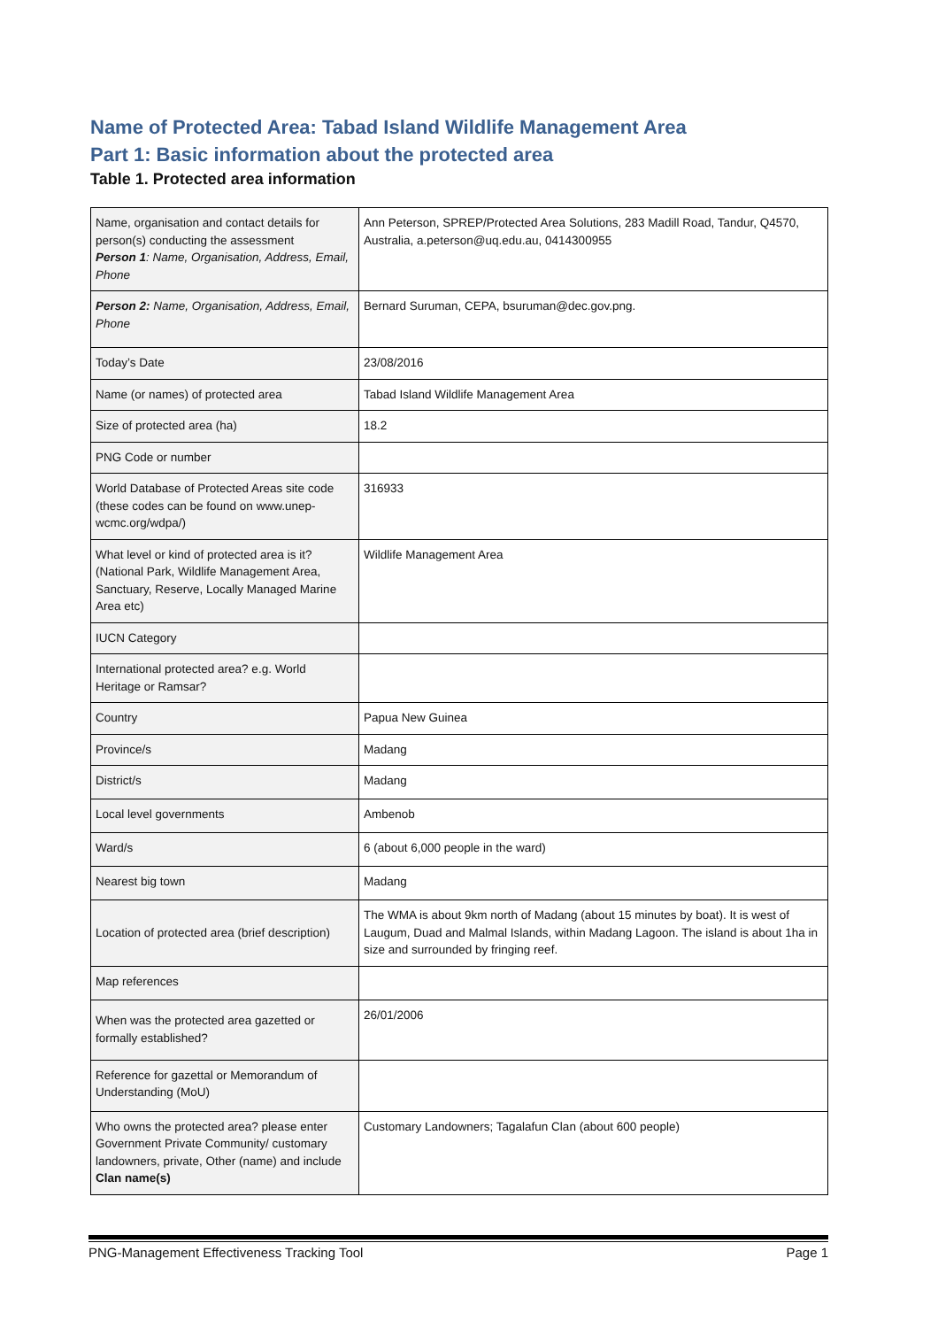Name of Protected Area: Tabad Island Wildlife Management Area
Part 1: Basic information about the protected area
Table 1. Protected area information
| Name, organisation and contact details for person(s) conducting the assessment Person 1 : Name, Organisation, Address, Email, Phone | Ann Peterson, SPREP/Protected Area Solutions, 283 Madill Road, Tandur, Q4570, Australia, a.peterson@uq.edu.au, 0414300955 |
| Person 2: Name, Organisation, Address, Email, Phone | Bernard Suruman, CEPA, bsuruman@dec.gov.png. |
| Today’s Date | 23/08/2016 |
| Name (or names) of protected area | Tabad Island Wildlife Management Area |
| Size of protected area (ha) | 18.2 |
| PNG Code or number | |
| World Database of Protected Areas site code (these codes can be found on www.unep-wcmc.org/wdpa/) | 316933 |
| What level or kind of protected area is it? (National Park, Wildlife Management Area, Sanctuary, Reserve, Locally Managed Marine Area etc) | Wildlife Management Area |
| IUCN Category | |
| International protected area? e.g. World Heritage or Ramsar? | |
| Country | Papua New Guinea |
| Province/s | Madang |
| District/s | Madang |
| Local level governments | Ambenob |
| Ward/s | 6 (about 6,000 people in the ward) |
| Nearest big town | Madang |
| Location of protected area (brief description) | The WMA is about 9km north of Madang (about 15 minutes by boat). It is west of Laugum, Duad and Malmal Islands, within Madang Lagoon. The island is about 1ha in size and surrounded by fringing reef. |
| Map references | |
| When was the protected area gazetted or formally established? | 26/01/2006 |
| Reference for gazettal or Memorandum of Understanding (MoU) | |
| Who owns the protected area? please enter Government Private Community/ customary landowners, private, Other (name) and include Clan name(s) | Customary Landowners; Tagalafun Clan (about 600 people) |
PNG-Management Effectiveness Tracking Tool Page 1